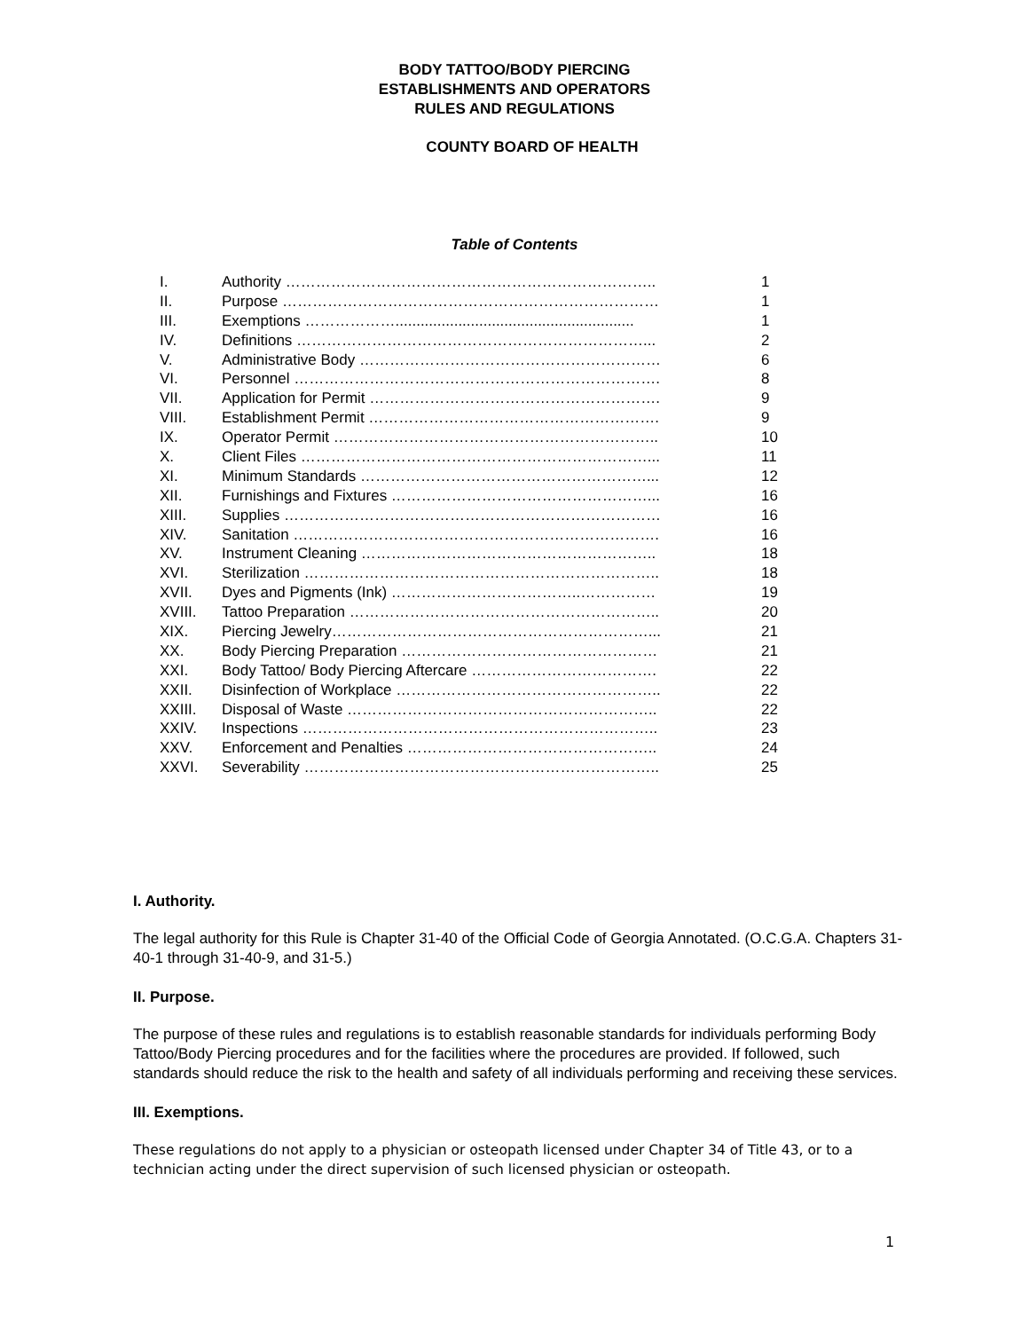BODY TATTOO/BODY PIERCING
ESTABLISHMENTS AND OPERATORS
RULES AND REGULATIONS
COUNTY BOARD OF HEALTH
Table of Contents
| I. | Authority ……………………………………………………………….. | 1 |
| II. | Purpose ………………………………………………………………… | 1 |
| III. | Exemptions ………………......................................................... | 1 |
| IV. | Definitions ……………………………………………………………... | 2 |
| V. | Administrative Body …………………………………………………… | 6 |
| VI. | Personnel ………………………………………………………………. | 8 |
| VII. | Application for Permit …………………………………………………. | 9 |
| VIII. | Establishment Permit …………………………………………………. | 9 |
| IX. | Operator Permit ……………………………………………………….. | 10 |
| X. | Client Files ……………………………………………………………... | 11 |
| XI. | Minimum Standards …………………………………………………... | 12 |
| XII. | Furnishings and Fixtures ……………………………………………... | 16 |
| XIII. | Supplies ………………………………………………………………… | 16 |
| XIV. | Sanitation ………………………………………………………………. | 16 |
| XV. | Instrument Cleaning ………………………………………………….. | 18 |
| XVI. | Sterilization …………………………………………………………….. | 18 |
| XVII. | Dyes and Pigments (Ink) ………………………………..…………… | 19 |
| XVIII. | Tattoo Preparation …………………………………………………….. | 20 |
| XIX. | Piercing Jewelry………………………………………………………... | 21 |
| XX. | Body Piercing Preparation …………………………………………… | 21 |
| XXI. | Body Tattoo/ Body Piercing Aftercare ………………………………. | 22 |
| XXII. | Disinfection of Workplace …………………………………………….. | 22 |
| XXIII. | Disposal of Waste …………………………………………………….. | 22 |
| XXIV. | Inspections …………………………………………………………….. | 23 |
| XXV. | Enforcement and Penalties ………………………………………….. | 24 |
| XXVI. | Severability …………………………………………………………….. | 25 |
I. Authority.
The legal authority for this Rule is Chapter 31-40 of the Official Code of Georgia Annotated. (O.C.G.A. Chapters 31-40-1 through 31-40-9, and 31-5.)
II. Purpose.
The purpose of these rules and regulations is to establish reasonable standards for individuals performing Body Tattoo/Body Piercing procedures and for the facilities where the procedures are provided. If followed, such standards should reduce the risk to the health and safety of all individuals performing and receiving these services.
III. Exemptions.
These regulations do not apply to a physician or osteopath licensed under Chapter 34 of Title 43, or to a technician acting under the direct supervision of such licensed physician or osteopath.
1